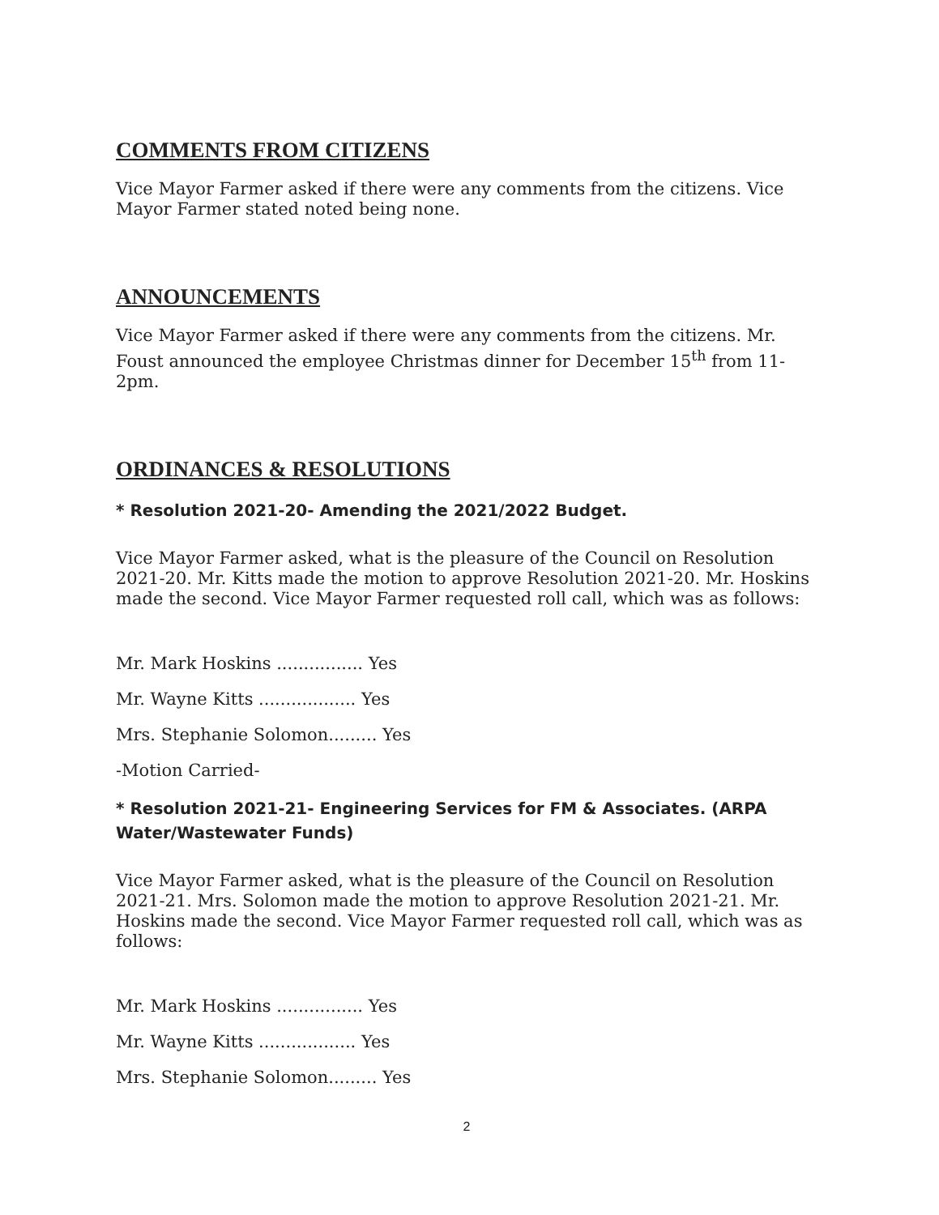COMMENTS FROM CITIZENS
Vice Mayor Farmer asked if there were any comments from the citizens. Vice Mayor Farmer stated noted being none.
ANNOUNCEMENTS
Vice Mayor Farmer asked if there were any comments from the citizens. Mr. Foust announced the employee Christmas dinner for December 15<sup>th</sup> from 11-2pm.
ORDINANCES & RESOLUTIONS
* Resolution 2021-20- Amending the 2021/2022 Budget.
Vice Mayor Farmer asked, what is the pleasure of the Council on Resolution 2021-20. Mr. Kitts made the motion to approve Resolution 2021-20. Mr. Hoskins made the second. Vice Mayor Farmer requested roll call, which was as follows:
Mr. Mark Hoskins ................ Yes
Mr. Wayne Kitts .................. Yes
Mrs. Stephanie Solomon......... Yes
-Motion Carried-
* Resolution 2021-21- Engineering Services for FM & Associates. (ARPA Water/Wastewater Funds)
Vice Mayor Farmer asked, what is the pleasure of the Council on Resolution 2021-21. Mrs. Solomon made the motion to approve Resolution 2021-21. Mr. Hoskins made the second. Vice Mayor Farmer requested roll call, which was as follows:
Mr. Mark Hoskins ................ Yes
Mr. Wayne Kitts .................. Yes
Mrs. Stephanie Solomon......... Yes
2